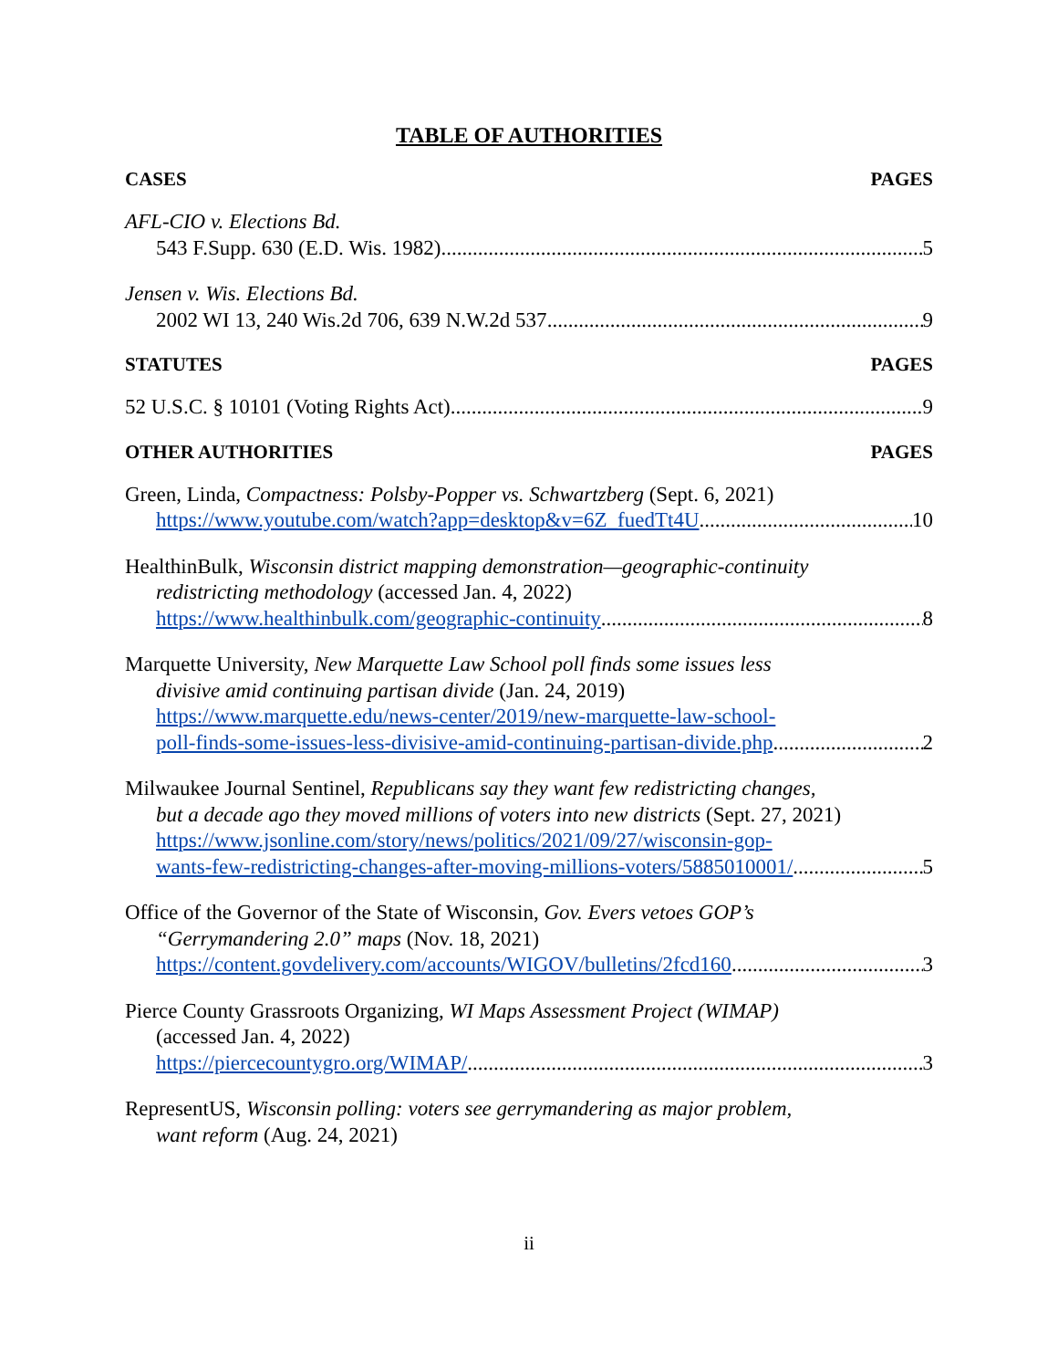TABLE OF AUTHORITIES
CASES PAGES
AFL-CIO v. Elections Bd.
543 F.Supp. 630 (E.D. Wis. 1982) 5
Jensen v. Wis. Elections Bd.
2002 WI 13, 240 Wis.2d 706, 639 N.W.2d 537 9
STATUTES PAGES
52 U.S.C. § 10101 (Voting Rights Act) 9
OTHER AUTHORITIES PAGES
Green, Linda, Compactness: Polsby-Popper vs. Schwartzberg (Sept. 6, 2021)
https://www.youtube.com/watch?app=desktop&v=6Z_fuedTt4U 10
HealthinBulk, Wisconsin district mapping demonstration—geographic-continuity
redistricting methodology (accessed Jan. 4, 2022)
https://www.healthinbulk.com/geographic-continuity 8
Marquette University, New Marquette Law School poll finds some issues less
divisive amid continuing partisan divide (Jan. 24, 2019)
https://www.marquette.edu/news-center/2019/new-marquette-law-school-
poll-finds-some-issues-less-divisive-amid-continuing-partisan-divide.php 2
Milwaukee Journal Sentinel, Republicans say they want few redistricting changes,
but a decade ago they moved millions of voters into new districts (Sept. 27, 2021)
https://www.jsonline.com/story/news/politics/2021/09/27/wisconsin-gop-
wants-few-redistricting-changes-after-moving-millions-voters/5885010001/ 5
Office of the Governor of the State of Wisconsin, Gov. Evers vetoes GOP’s
“Gerrymandering 2.0” maps (Nov. 18, 2021)
https://content.govdelivery.com/accounts/WIGOV/bulletins/2fcd160 3
Pierce County Grassroots Organizing, WI Maps Assessment Project (WIMAP)
(accessed Jan. 4, 2022)
https://piercecountygro.org/WIMAP/ 3
RepresentUS, Wisconsin polling: voters see gerrymandering as major problem,
want reform (Aug. 24, 2021)
ii